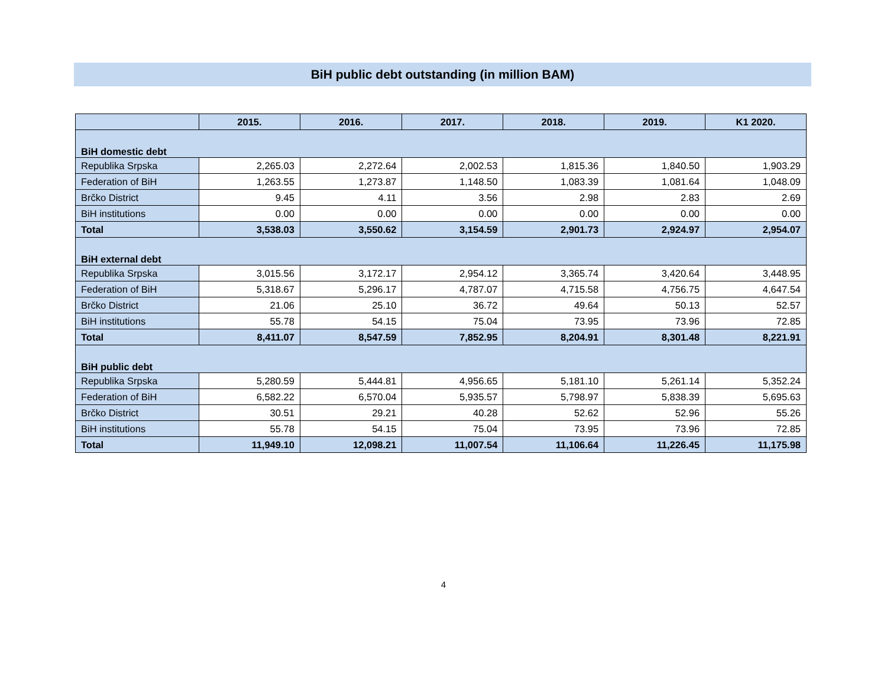BiH public debt outstanding (in million BAM)
| | 2015. | 2016. | 2017. | 2018. | 2019. | K1 2020. |
| --- | --- | --- | --- | --- | --- | --- |
| BiH domestic debt | | | | | | |
| Republika Srpska | 2,265.03 | 2,272.64 | 2,002.53 | 1,815.36 | 1,840.50 | 1,903.29 |
| Federation of BiH | 1,263.55 | 1,273.87 | 1,148.50 | 1,083.39 | 1,081.64 | 1,048.09 |
| Brčko District | 9.45 | 4.11 | 3.56 | 2.98 | 2.83 | 2.69 |
| BiH institutions | 0.00 | 0.00 | 0.00 | 0.00 | 0.00 | 0.00 |
| Total | 3,538.03 | 3,550.62 | 3,154.59 | 2,901.73 | 2,924.97 | 2,954.07 |
| BiH external debt | | | | | | |
| Republika Srpska | 3,015.56 | 3,172.17 | 2,954.12 | 3,365.74 | 3,420.64 | 3,448.95 |
| Federation of BiH | 5,318.67 | 5,296.17 | 4,787.07 | 4,715.58 | 4,756.75 | 4,647.54 |
| Brčko District | 21.06 | 25.10 | 36.72 | 49.64 | 50.13 | 52.57 |
| BiH institutions | 55.78 | 54.15 | 75.04 | 73.95 | 73.96 | 72.85 |
| Total | 8,411.07 | 8,547.59 | 7,852.95 | 8,204.91 | 8,301.48 | 8,221.91 |
| BiH public debt | | | | | | |
| Republika Srpska | 5,280.59 | 5,444.81 | 4,956.65 | 5,181.10 | 5,261.14 | 5,352.24 |
| Federation of BiH | 6,582.22 | 6,570.04 | 5,935.57 | 5,798.97 | 5,838.39 | 5,695.63 |
| Brčko District | 30.51 | 29.21 | 40.28 | 52.62 | 52.96 | 55.26 |
| BiH institutions | 55.78 | 54.15 | 75.04 | 73.95 | 73.96 | 72.85 |
| Total | 11,949.10 | 12,098.21 | 11,007.54 | 11,106.64 | 11,226.45 | 11,175.98 |
4